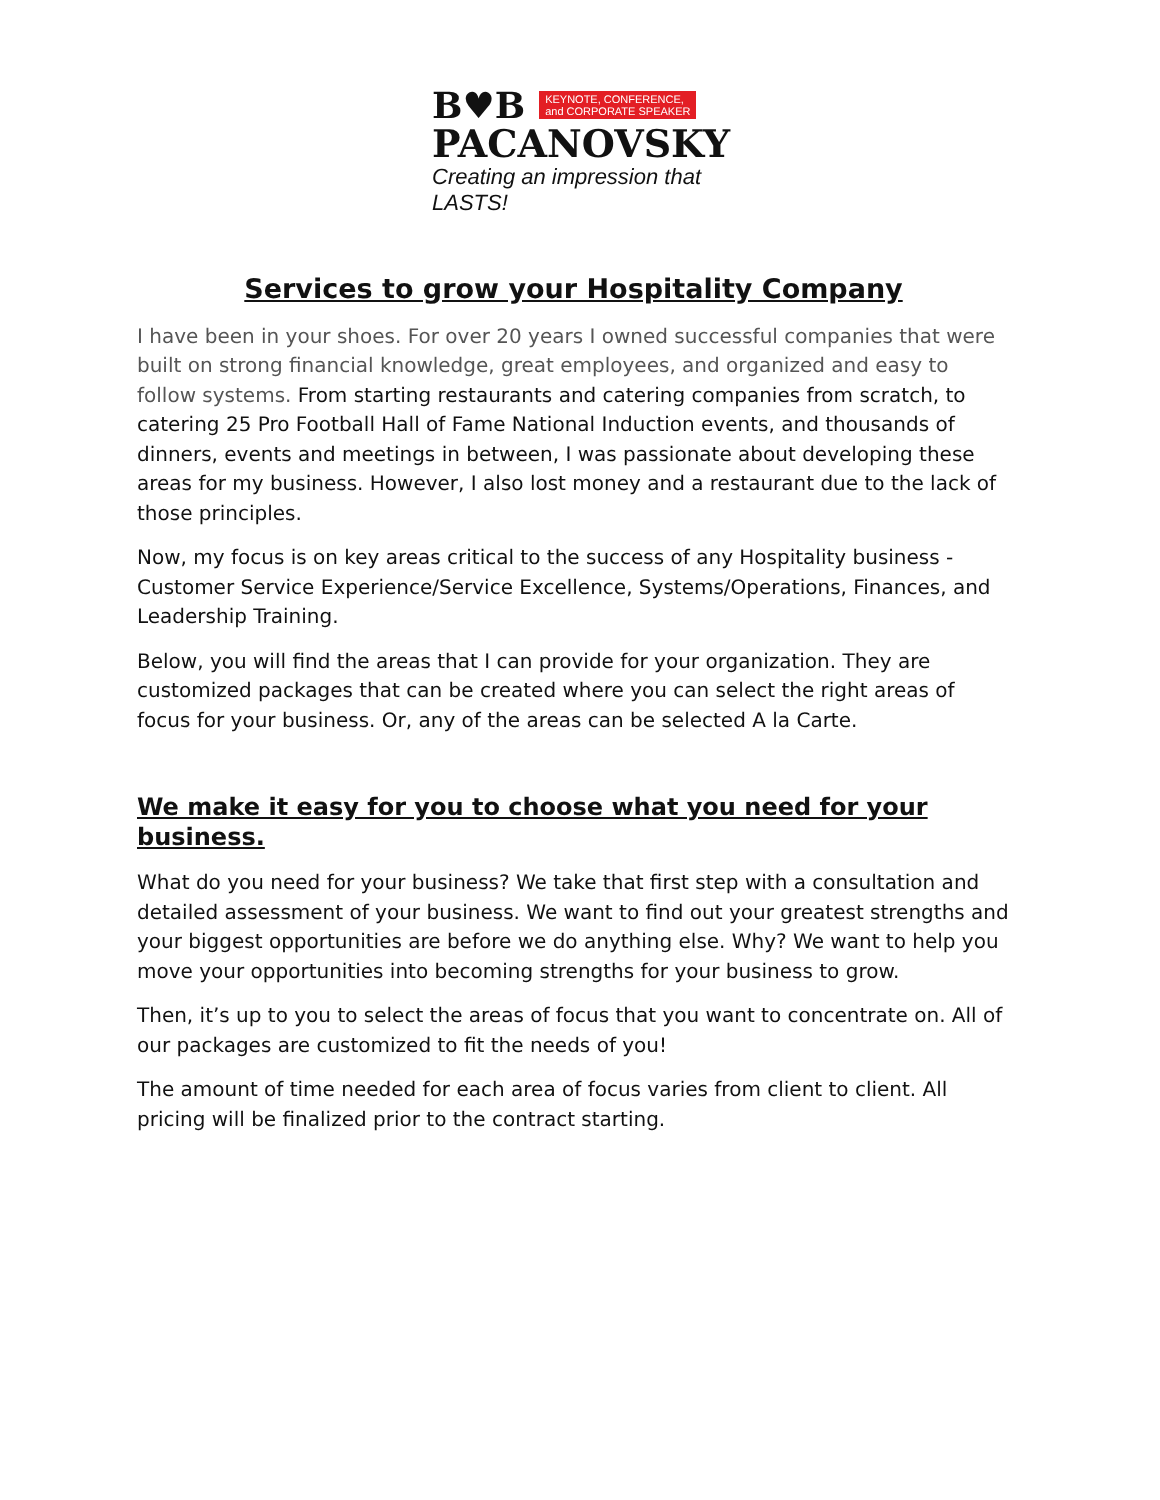B♥B KEYNOTE, CONFERENCE,
and CORPORATE SPEAKER
PACANOVSKY
Creating an impression that LASTS!
Services to grow your Hospitality Company
I have been in your shoes. For over 20 years I owned successful companies that were built on strong financial knowledge, great employees, and organized and easy to follow systems. From starting restaurants and catering companies from scratch, to catering 25 Pro Football Hall of Fame National Induction events, and thousands of dinners, events and meetings in between, I was passionate about developing these areas for my business. However, I also lost money and a restaurant due to the lack of those principles.
Now, my focus is on key areas critical to the success of any Hospitality business - Customer Service Experience/Service Excellence, Systems/Operations, Finances, and Leadership Training.
Below, you will find the areas that I can provide for your organization. They are customized packages that can be created where you can select the right areas of focus for your business. Or, any of the areas can be selected A la Carte.
We make it easy for you to choose what you need for your business.
What do you need for your business? We take that first step with a consultation and detailed assessment of your business. We want to find out your greatest strengths and your biggest opportunities are before we do anything else. Why? We want to help you move your opportunities into becoming strengths for your business to grow.
Then, it’s up to you to select the areas of focus that you want to concentrate on. All of our packages are customized to fit the needs of you!
The amount of time needed for each area of focus varies from client to client. All pricing will be finalized prior to the contract starting.